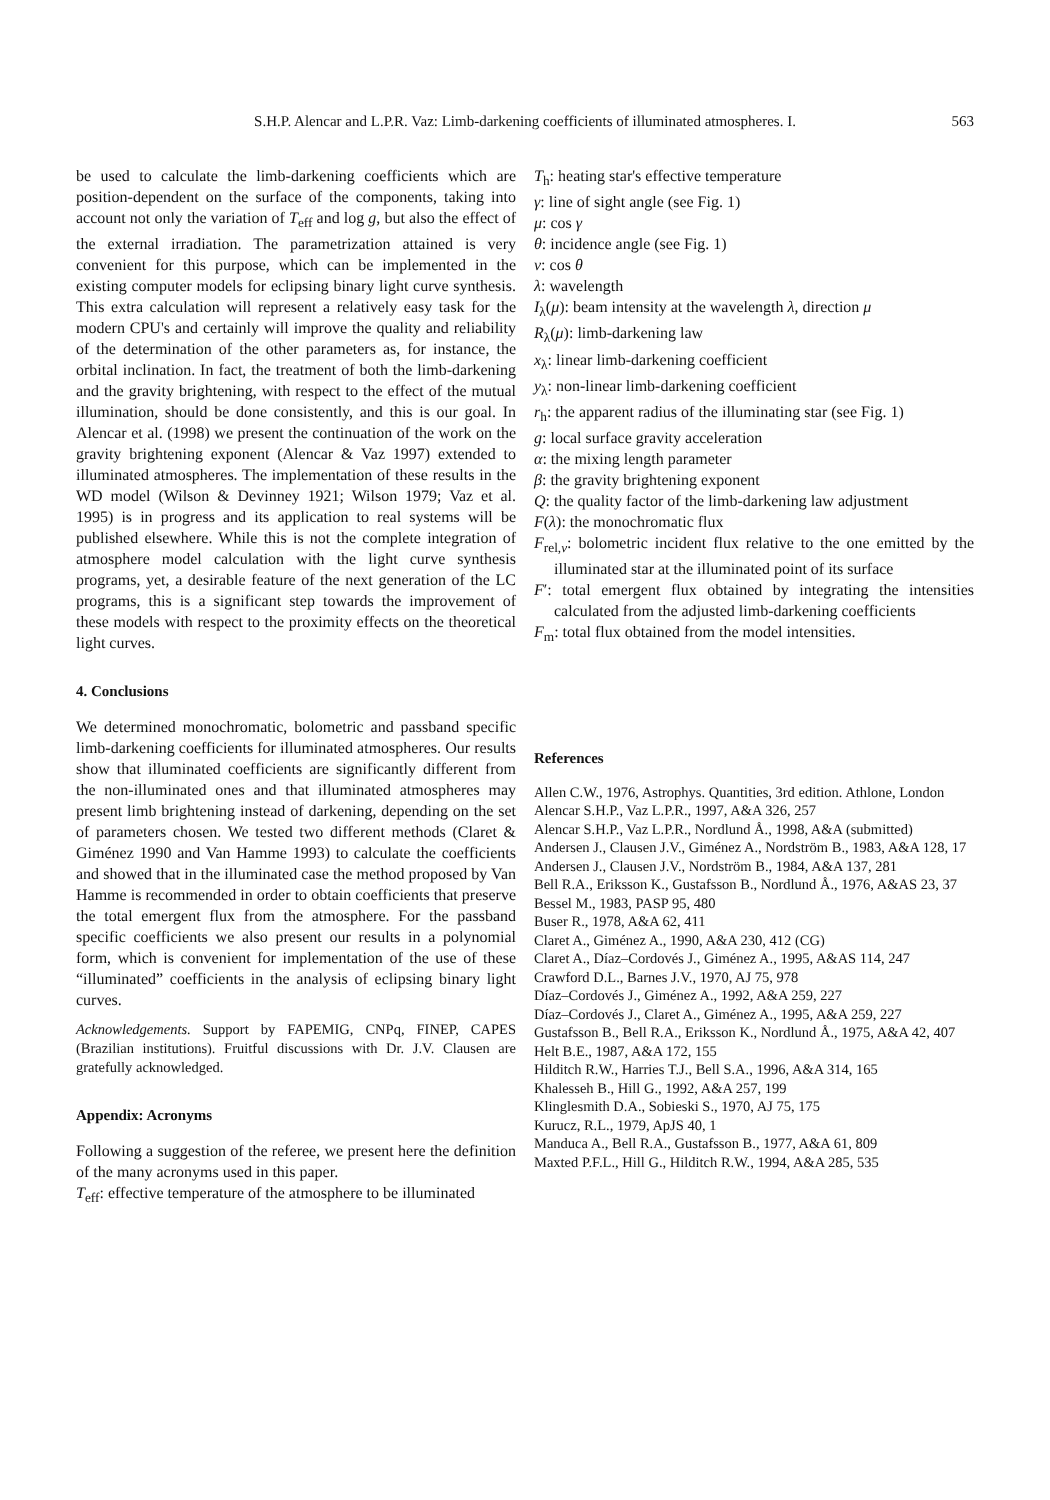S.H.P. Alencar and L.P.R. Vaz: Limb-darkening coefficients of illuminated atmospheres. I. 563
be used to calculate the limb-darkening coefficients which are position-dependent on the surface of the components, taking into account not only the variation of T<sub>eff</sub> and log g, but also the effect of the external irradiation. The parametrization attained is very convenient for this purpose, which can be implemented in the existing computer models for eclipsing binary light curve synthesis. This extra calculation will represent a relatively easy task for the modern CPU's and certainly will improve the quality and reliability of the determination of the other parameters as, for instance, the orbital inclination. In fact, the treatment of both the limb-darkening and the gravity brightening, with respect to the effect of the mutual illumination, should be done consistently, and this is our goal. In Alencar et al. (1998) we present the continuation of the work on the gravity brightening exponent (Alencar & Vaz 1997) extended to illuminated atmospheres. The implementation of these results in the WD model (Wilson & Devinney 1921; Wilson 1979; Vaz et al. 1995) is in progress and its application to real systems will be published elsewhere. While this is not the complete integration of atmosphere model calculation with the light curve synthesis programs, yet, a desirable feature of the next generation of the LC programs, this is a significant step towards the improvement of these models with respect to the proximity effects on the theoretical light curves.
4. Conclusions
We determined monochromatic, bolometric and passband specific limb-darkening coefficients for illuminated atmospheres. Our results show that illuminated coefficients are significantly different from the non-illuminated ones and that illuminated atmospheres may present limb brightening instead of darkening, depending on the set of parameters chosen. We tested two different methods (Claret & Giménez 1990 and Van Hamme 1993) to calculate the coefficients and showed that in the illuminated case the method proposed by Van Hamme is recommended in order to obtain coefficients that preserve the total emergent flux from the atmosphere. For the passband specific coefficients we also present our results in a polynomial form, which is convenient for implementation of the use of these “illuminated” coefficients in the analysis of eclipsing binary light curves.
Acknowledgements. Support by FAPEMIG, CNPq, FINEP, CAPES (Brazilian institutions). Fruitful discussions with Dr. J.V. Clausen are gratefully acknowledged.
Appendix: Acronyms
Following a suggestion of the referee, we present here the definition of the many acronyms used in this paper.
T<sub>eff</sub>: effective temperature of the atmosphere to be illuminated
T<sub>h</sub>: heating star's effective temperature
γ: line of sight angle (see Fig. 1)
μ: cos γ
θ: incidence angle (see Fig. 1)
ν: cos θ
λ: wavelength
I<sub>λ</sub>(μ): beam intensity at the wavelength λ, direction μ
R<sub>λ</sub>(μ): limb-darkening law
x<sub>λ</sub>: linear limb-darkening coefficient
y<sub>λ</sub>: non-linear limb-darkening coefficient
r<sub>h</sub>: the apparent radius of the illuminating star (see Fig. 1)
g: local surface gravity acceleration
α: the mixing length parameter
β: the gravity brightening exponent
Q: the quality factor of the limb-darkening law adjustment
F(λ): the monochromatic flux
F<sub>rel,ν</sub>: bolometric incident flux relative to the one emitted by the illuminated star at the illuminated point of its surface
F′: total emergent flux obtained by integrating the intensities calculated from the adjusted limb-darkening coefficients
F<sub>m</sub>: total flux obtained from the model intensities.
References
Allen C.W., 1976, Astrophys. Quantities, 3rd edition. Athlone, London
Alencar S.H.P., Vaz L.P.R., 1997, A&A 326, 257
Alencar S.H.P., Vaz L.P.R., Nordlund Å., 1998, A&A (submitted)
Andersen J., Clausen J.V., Giménez A., Nordström B., 1983, A&A 128, 17
Andersen J., Clausen J.V., Nordström B., 1984, A&A 137, 281
Bell R.A., Eriksson K., Gustafsson B., Nordlund Å., 1976, A&AS 23, 37
Bessel M., 1983, PASP 95, 480
Buser R., 1978, A&A 62, 411
Claret A., Giménez A., 1990, A&A 230, 412 (CG)
Claret A., Díaz–Cordovés J., Giménez A., 1995, A&AS 114, 247
Crawford D.L., Barnes J.V., 1970, AJ 75, 978
Díaz–Cordovés J., Giménez A., 1992, A&A 259, 227
Díaz–Cordovés J., Claret A., Giménez A., 1995, A&A 259, 227
Gustafsson B., Bell R.A., Eriksson K., Nordlund Å., 1975, A&A 42, 407
Helt B.E., 1987, A&A 172, 155
Hilditch R.W., Harries T.J., Bell S.A., 1996, A&A 314, 165
Khalesseh B., Hill G., 1992, A&A 257, 199
Klinglesmith D.A., Sobieski S., 1970, AJ 75, 175
Kurucz, R.L., 1979, ApJS 40, 1
Manduca A., Bell R.A., Gustafsson B., 1977, A&A 61, 809
Maxted P.F.L., Hill G., Hilditch R.W., 1994, A&A 285, 535